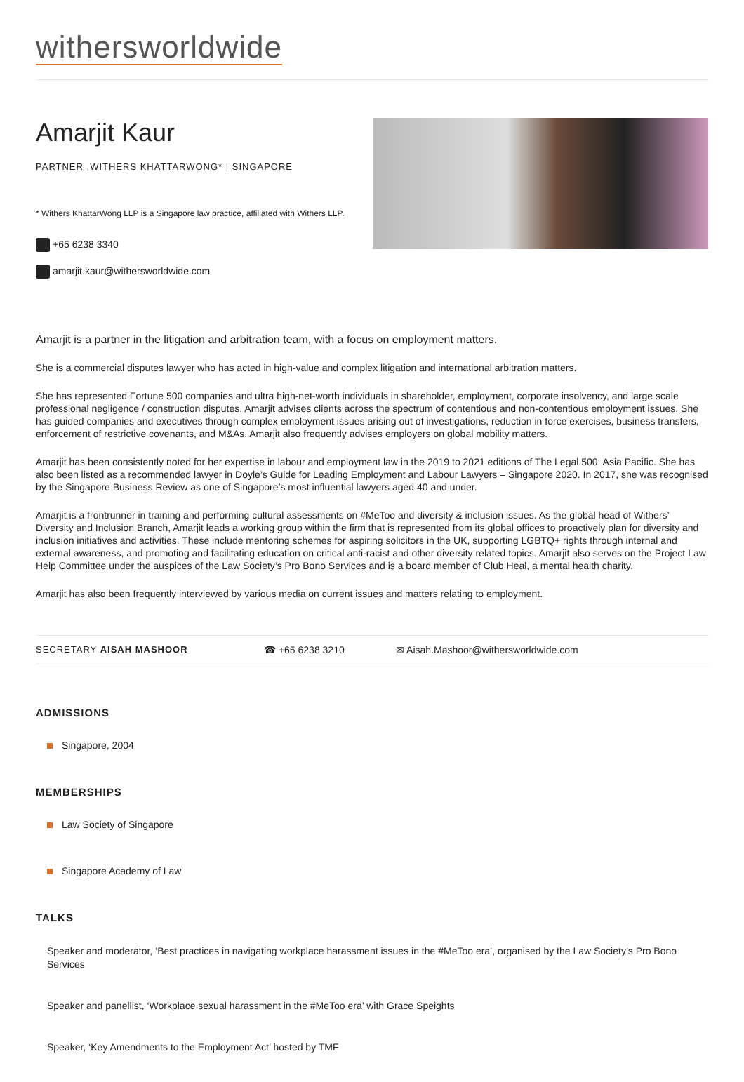withersworldwide
Amarjit Kaur
PARTNER ,WITHERS KHATTARWONG* | SINGAPORE
* Withers KhattarWong LLP is a Singapore law practice, affiliated with Withers LLP.
+65 6238 3340
amarjit.kaur@withersworldwide.com
Amarjit is a partner in the litigation and arbitration team, with a focus on employment matters.
She is a commercial disputes lawyer who has acted in high-value and complex litigation and international arbitration matters.
She has represented Fortune 500 companies and ultra high-net-worth individuals in shareholder, employment, corporate insolvency, and large scale professional negligence / construction disputes. Amarjit advises clients across the spectrum of contentious and non-contentious employment issues. She has guided companies and executives through complex employment issues arising out of investigations, reduction in force exercises, business transfers, enforcement of restrictive covenants, and M&As. Amarjit also frequently advises employers on global mobility matters.
Amarjit has been consistently noted for her expertise in labour and employment law in the 2019 to 2021 editions of The Legal 500: Asia Pacific. She has also been listed as a recommended lawyer in Doyle’s Guide for Leading Employment and Labour Lawyers – Singapore 2020. In 2017, she was recognised by the Singapore Business Review as one of Singapore’s most influential lawyers aged 40 and under.
Amarjit is a frontrunner in training and performing cultural assessments on #MeToo and diversity & inclusion issues. As the global head of Withers’ Diversity and Inclusion Branch, Amarjit leads a working group within the firm that is represented from its global offices to proactively plan for diversity and inclusion initiatives and activities. These include mentoring schemes for aspiring solicitors in the UK, supporting LGBTQ+ rights through internal and external awareness, and promoting and facilitating education on critical anti-racist and other diversity related topics. Amarjit also serves on the Project Law Help Committee under the auspices of the Law Society’s Pro Bono Services and is a board member of Club Heal, a mental health charity.
Amarjit has also been frequently interviewed by various media on current issues and matters relating to employment.
SECRETARY AISAH MASHOOR ☎ +65 6238 3210 ✉ Aisah.Mashoor@withersworldwide.com
ADMISSIONS
Singapore, 2004
MEMBERSHIPS
Law Society of Singapore
Singapore Academy of Law
TALKS
Speaker and moderator, ‘Best practices in navigating workplace harassment issues in the #MeToo era’, organised by the Law Society’s Pro Bono Services
Speaker and panellist, ‘Workplace sexual harassment in the #MeToo era’ with Grace Speights
Speaker, ‘Key Amendments to the Employment Act’ hosted by TMF